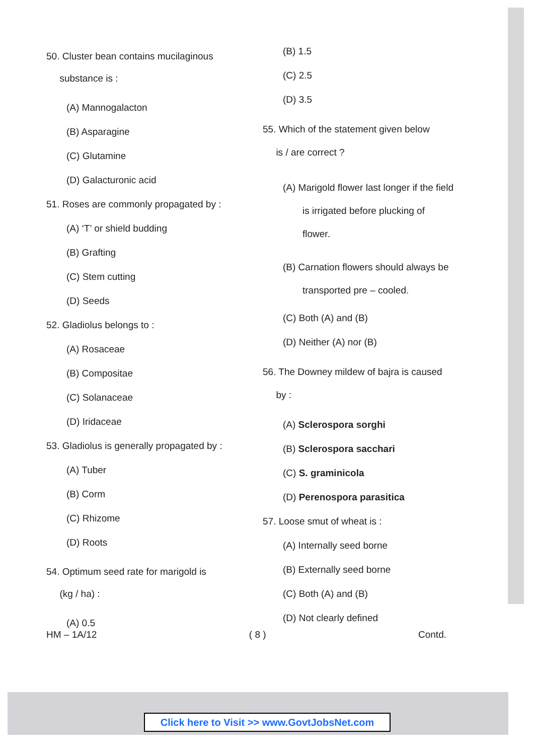50. Cluster bean contains mucilaginous
substance is :
(A) Mannogalacton
(B) Asparagine
(C) Glutamine
(D) Galacturonic acid
51. Roses are commonly propagated by :
(A) ‘T’ or shield budding
(B) Grafting
(C) Stem cutting
(D) Seeds
52. Gladiolus belongs to :
(A) Rosaceae
(B) Compositae
(C) Solanaceae
(D) Iridaceae
53. Gladiolus is generally propagated by :
(A) Tuber
(B) Corm
(C) Rhizome
(D) Roots
54. Optimum seed rate for marigold is
(kg / ha) :
(A) 0.5
(B) 1.5
(C) 2.5
(D) 3.5
55. Which of the statement given below
is / are correct ?
(A) Marigold flower last longer if the field is irrigated before plucking of flower.
(B) Carnation flowers should always be transported pre – cooled.
(C) Both (A) and (B)
(D) Neither (A) nor (B)
56. The Downey mildew of bajra is caused
by :
(A) Sclerospora sorghi
(B) Sclerospora sacchari
(C) S. graminicola
(D) Perenospora parasitica
57. Loose smut of wheat is :
(A) Internally seed borne
(B) Externally seed borne
(C) Both (A) and (B)
(D) Not clearly defined
HM – 1A/12 ( 8 ) Contd.
Click here to Visit >> www.GovtJobsNet.com